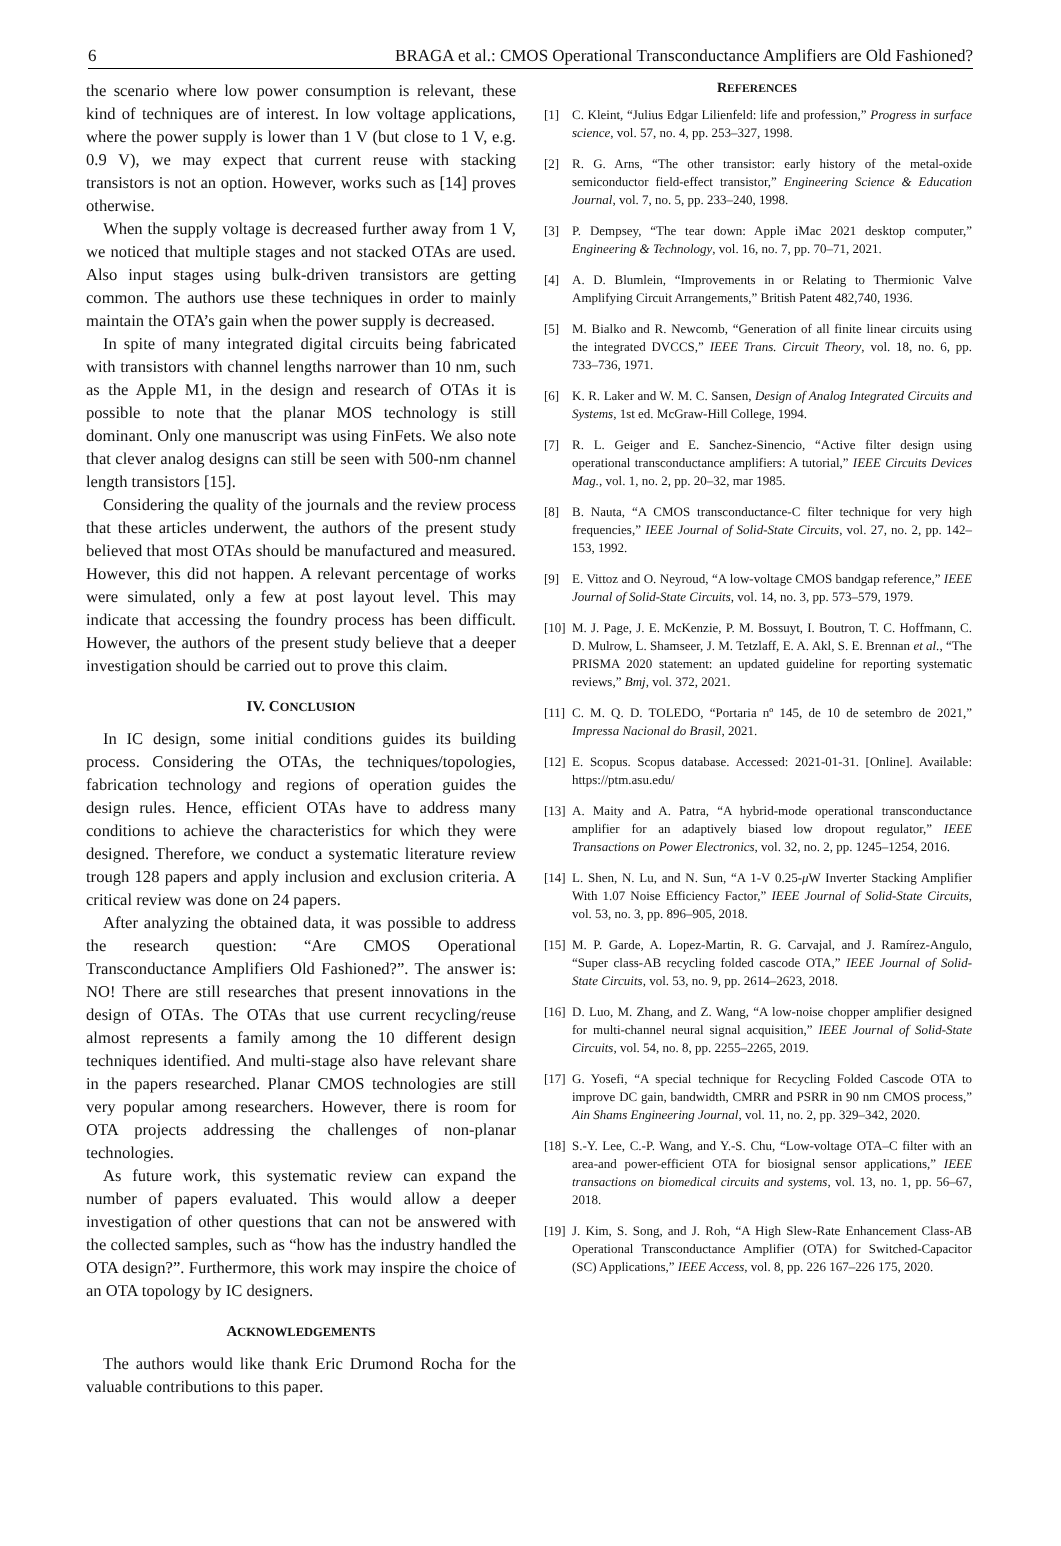6 BRAGA et al.: CMOS Operational Transconductance Amplifiers are Old Fashioned?
the scenario where low power consumption is relevant, these kind of techniques are of interest. In low voltage applications, where the power supply is lower than 1 V (but close to 1 V, e.g. 0.9 V), we may expect that current reuse with stacking transistors is not an option. However, works such as [14] proves otherwise.
When the supply voltage is decreased further away from 1 V, we noticed that multiple stages and not stacked OTAs are used. Also input stages using bulk-driven transistors are getting common. The authors use these techniques in order to mainly maintain the OTA’s gain when the power supply is decreased.
In spite of many integrated digital circuits being fabricated with transistors with channel lengths narrower than 10 nm, such as the Apple M1, in the design and research of OTAs it is possible to note that the planar MOS technology is still dominant. Only one manuscript was using FinFets. We also note that clever analog designs can still be seen with 500-nm channel length transistors [15].
Considering the quality of the journals and the review process that these articles underwent, the authors of the present study believed that most OTAs should be manufactured and measured. However, this did not happen. A relevant percentage of works were simulated, only a few at post layout level. This may indicate that accessing the foundry process has been difficult. However, the authors of the present study believe that a deeper investigation should be carried out to prove this claim.
IV. CONCLUSION
In IC design, some initial conditions guides its building process. Considering the OTAs, the techniques/topologies, fabrication technology and regions of operation guides the design rules. Hence, efficient OTAs have to address many conditions to achieve the characteristics for which they were designed. Therefore, we conduct a systematic literature review trough 128 papers and apply inclusion and exclusion criteria. A critical review was done on 24 papers.
After analyzing the obtained data, it was possible to address the research question: “Are CMOS Operational Transconductance Amplifiers Old Fashioned?”. The answer is: NO! There are still researches that present innovations in the design of OTAs. The OTAs that use current recycling/reuse almost represents a family among the 10 different design techniques identified. And multi-stage also have relevant share in the papers researched. Planar CMOS technologies are still very popular among researchers. However, there is room for OTA projects addressing the challenges of non-planar technologies.
As future work, this systematic review can expand the number of papers evaluated. This would allow a deeper investigation of other questions that can not be answered with the collected samples, such as “how has the industry handled the OTA design?”. Furthermore, this work may inspire the choice of an OTA topology by IC designers.
ACKNOWLEDGEMENTS
The authors would like thank Eric Drumond Rocha for the valuable contributions to this paper.
REFERENCES
[1] C. Kleint, “Julius Edgar Lilienfeld: life and profession,” Progress in surface science, vol. 57, no. 4, pp. 253–327, 1998.
[2] R. G. Arns, “The other transistor: early history of the metal-oxide semiconductor field-effect transistor,” Engineering Science & Education Journal, vol. 7, no. 5, pp. 233–240, 1998.
[3] P. Dempsey, “The tear down: Apple iMac 2021 desktop computer,” Engineering & Technology, vol. 16, no. 7, pp. 70–71, 2021.
[4] A. D. Blumlein, “Improvements in or Relating to Thermionic Valve Amplifying Circuit Arrangements,” British Patent 482,740, 1936.
[5] M. Bialko and R. Newcomb, “Generation of all finite linear circuits using the integrated DVCCS,” IEEE Trans. Circuit Theory, vol. 18, no. 6, pp. 733–736, 1971.
[6] K. R. Laker and W. M. C. Sansen, Design of Analog Integrated Circuits and Systems, 1st ed. McGraw-Hill College, 1994.
[7] R. L. Geiger and E. Sanchez-Sinencio, “Active filter design using operational transconductance amplifiers: A tutorial,” IEEE Circuits Devices Mag., vol. 1, no. 2, pp. 20–32, mar 1985.
[8] B. Nauta, “A CMOS transconductance-C filter technique for very high frequencies,” IEEE Journal of Solid-State Circuits, vol. 27, no. 2, pp. 142–153, 1992.
[9] E. Vittoz and O. Neyroud, “A low-voltage CMOS bandgap reference,” IEEE Journal of Solid-State Circuits, vol. 14, no. 3, pp. 573–579, 1979.
[10] M. J. Page, J. E. McKenzie, P. M. Bossuyt, I. Boutron, T. C. Hoffmann, C. D. Mulrow, L. Shamseer, J. M. Tetzlaff, E. A. Akl, S. E. Brennan et al., “The PRISMA 2020 statement: an updated guideline for reporting systematic reviews,” Bmj, vol. 372, 2021.
[11] C. M. Q. D. TOLEDO, “Portaria nº 145, de 10 de setembro de 2021,” Impressa Nacional do Brasil, 2021.
[12] E. Scopus. Scopus database. Accessed: 2021-01-31. [Online]. Available: https://ptm.asu.edu/
[13] A. Maity and A. Patra, “A hybrid-mode operational transconductance amplifier for an adaptively biased low dropout regulator,” IEEE Transactions on Power Electronics, vol. 32, no. 2, pp. 1245–1254, 2016.
[14] L. Shen, N. Lu, and N. Sun, “A 1-V 0.25-μ W Inverter Stacking Amplifier With 1.07 Noise Efficiency Factor,” IEEE Journal of Solid-State Circuits, vol. 53, no. 3, pp. 896–905, 2018.
[15] M. P. Garde, A. Lopez-Martin, R. G. Carvajal, and J. Ramírez-Angulo, “Super class-AB recycling folded cascode OTA,” IEEE Journal of Solid-State Circuits, vol. 53, no. 9, pp. 2614–2623, 2018.
[16] D. Luo, M. Zhang, and Z. Wang, “A low-noise chopper amplifier designed for multi-channel neural signal acquisition,” IEEE Journal of Solid-State Circuits, vol. 54, no. 8, pp. 2255–2265, 2019.
[17] G. Yosefi, “A special technique for Recycling Folded Cascode OTA to improve DC gain, bandwidth, CMRR and PSRR in 90 nm CMOS process,” Ain Shams Engineering Journal, vol. 11, no. 2, pp. 329–342, 2020.
[18] S.-Y. Lee, C.-P. Wang, and Y.-S. Chu, “Low-voltage OTA–C filter with an area-and power-efficient OTA for biosignal sensor applications,” IEEE transactions on biomedical circuits and systems, vol. 13, no. 1, pp. 56–67, 2018.
[19] J. Kim, S. Song, and J. Roh, “A High Slew-Rate Enhancement Class-AB Operational Transconductance Amplifier (OTA) for Switched-Capacitor (SC) Applications,” IEEE Access, vol. 8, pp. 226 167–226 175, 2020.